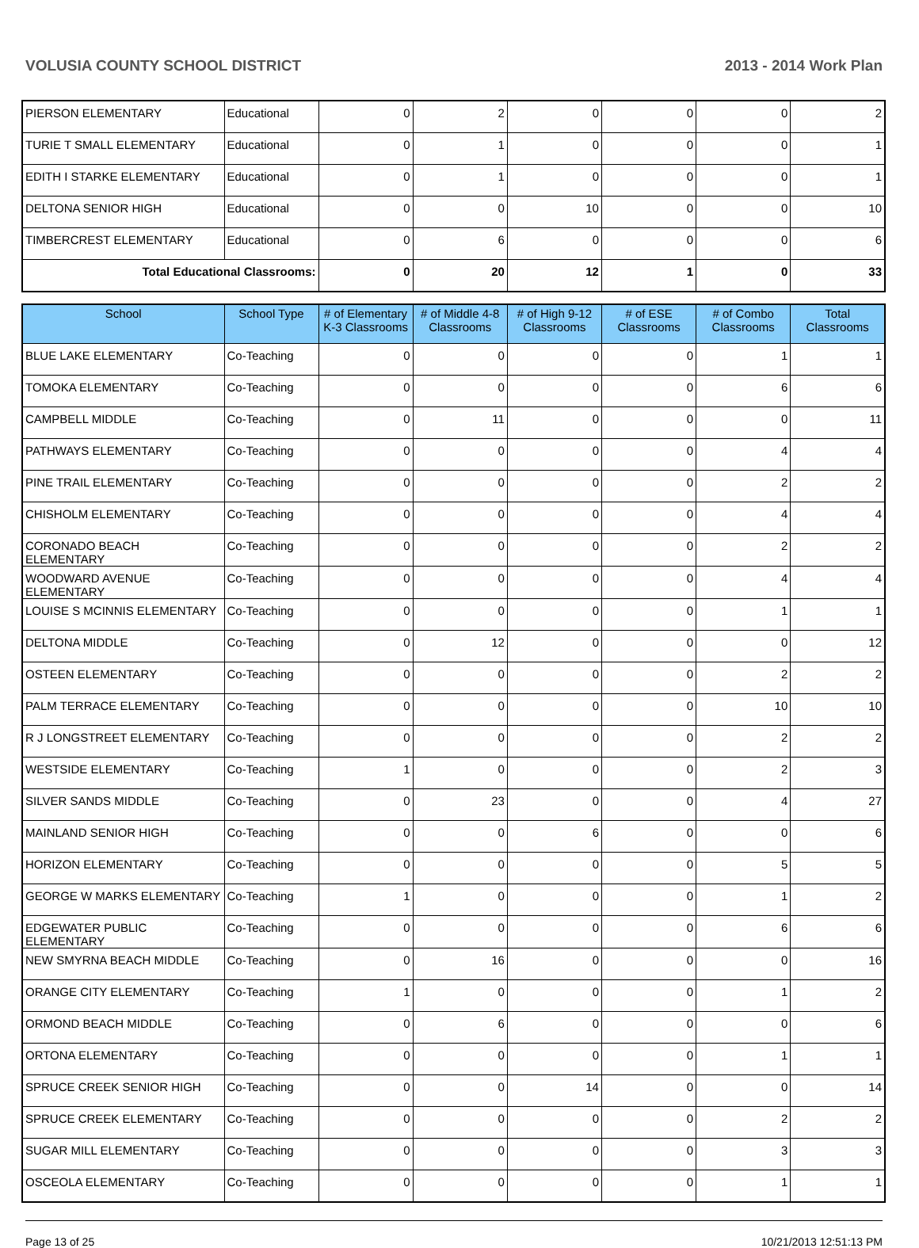VOLUSIA COUNTY SCHOOL DISTRICT 2013 - 2014 Work Plan
| PIERSON ELEMENTARY | Educational | 0 | 2 | 0 | 0 | 0 | 2 |
| TURIE T SMALL ELEMENTARY | Educational | 0 | 1 | 0 | 0 | 0 | 1 |
| EDITH I STARKE ELEMENTARY | Educational | 0 | 1 | 0 | 0 | 0 | 1 |
| DELTONA SENIOR HIGH | Educational | 0 | 0 | 10 | 0 | 0 | 10 |
| TIMBERCREST ELEMENTARY | Educational | 0 | 6 | 0 | 0 | 0 | 6 |
| Total Educational Classrooms: | | 0 | 20 | 12 | 1 | 0 | 33 |
| School | School Type | # of Elementary K-3 Classrooms | # of Middle 4-8 Classrooms | # of High 9-12 Classrooms | # of ESE Classrooms | # of Combo Classrooms | Total Classrooms |
| --- | --- | --- | --- | --- | --- | --- | --- |
| BLUE LAKE ELEMENTARY | Co-Teaching | 0 | 0 | 0 | 0 | 1 | 1 |
| TOMOKA ELEMENTARY | Co-Teaching | 0 | 0 | 0 | 0 | 6 | 6 |
| CAMPBELL MIDDLE | Co-Teaching | 0 | 11 | 0 | 0 | 0 | 11 |
| PATHWAYS ELEMENTARY | Co-Teaching | 0 | 0 | 0 | 0 | 4 | 4 |
| PINE TRAIL ELEMENTARY | Co-Teaching | 0 | 0 | 0 | 0 | 2 | 2 |
| CHISHOLM ELEMENTARY | Co-Teaching | 0 | 0 | 0 | 0 | 4 | 4 |
| CORONADO BEACH ELEMENTARY | Co-Teaching | 0 | 0 | 0 | 0 | 2 | 2 |
| WOODWARD AVENUE ELEMENTARY | Co-Teaching | 0 | 0 | 0 | 0 | 4 | 4 |
| LOUISE S MCINNIS ELEMENTARY | Co-Teaching | 0 | 0 | 0 | 0 | 1 | 1 |
| DELTONA MIDDLE | Co-Teaching | 0 | 12 | 0 | 0 | 0 | 12 |
| OSTEEN ELEMENTARY | Co-Teaching | 0 | 0 | 0 | 0 | 2 | 2 |
| PALM TERRACE ELEMENTARY | Co-Teaching | 0 | 0 | 0 | 0 | 10 | 10 |
| R J LONGSTREET ELEMENTARY | Co-Teaching | 0 | 0 | 0 | 0 | 2 | 2 |
| WESTSIDE ELEMENTARY | Co-Teaching | 1 | 0 | 0 | 0 | 2 | 3 |
| SILVER SANDS MIDDLE | Co-Teaching | 0 | 23 | 0 | 0 | 4 | 27 |
| MAINLAND SENIOR HIGH | Co-Teaching | 0 | 0 | 6 | 0 | 0 | 6 |
| HORIZON ELEMENTARY | Co-Teaching | 0 | 0 | 0 | 0 | 5 | 5 |
| GEORGE W MARKS ELEMENTARY | Co-Teaching | 1 | 0 | 0 | 0 | 1 | 2 |
| EDGEWATER PUBLIC ELEMENTARY | Co-Teaching | 0 | 0 | 0 | 0 | 6 | 6 |
| NEW SMYRNA BEACH MIDDLE | Co-Teaching | 0 | 16 | 0 | 0 | 0 | 16 |
| ORANGE CITY ELEMENTARY | Co-Teaching | 1 | 0 | 0 | 0 | 1 | 2 |
| ORMOND BEACH MIDDLE | Co-Teaching | 0 | 6 | 0 | 0 | 0 | 6 |
| ORTONA ELEMENTARY | Co-Teaching | 0 | 0 | 0 | 0 | 1 | 1 |
| SPRUCE CREEK SENIOR HIGH | Co-Teaching | 0 | 0 | 14 | 0 | 0 | 14 |
| SPRUCE CREEK ELEMENTARY | Co-Teaching | 0 | 0 | 0 | 0 | 2 | 2 |
| SUGAR MILL ELEMENTARY | Co-Teaching | 0 | 0 | 0 | 0 | 3 | 3 |
| OSCEOLA ELEMENTARY | Co-Teaching | 0 | 0 | 0 | 0 | 1 | 1 |
Page 13 of 25 10/21/2013 12:51:13 PM